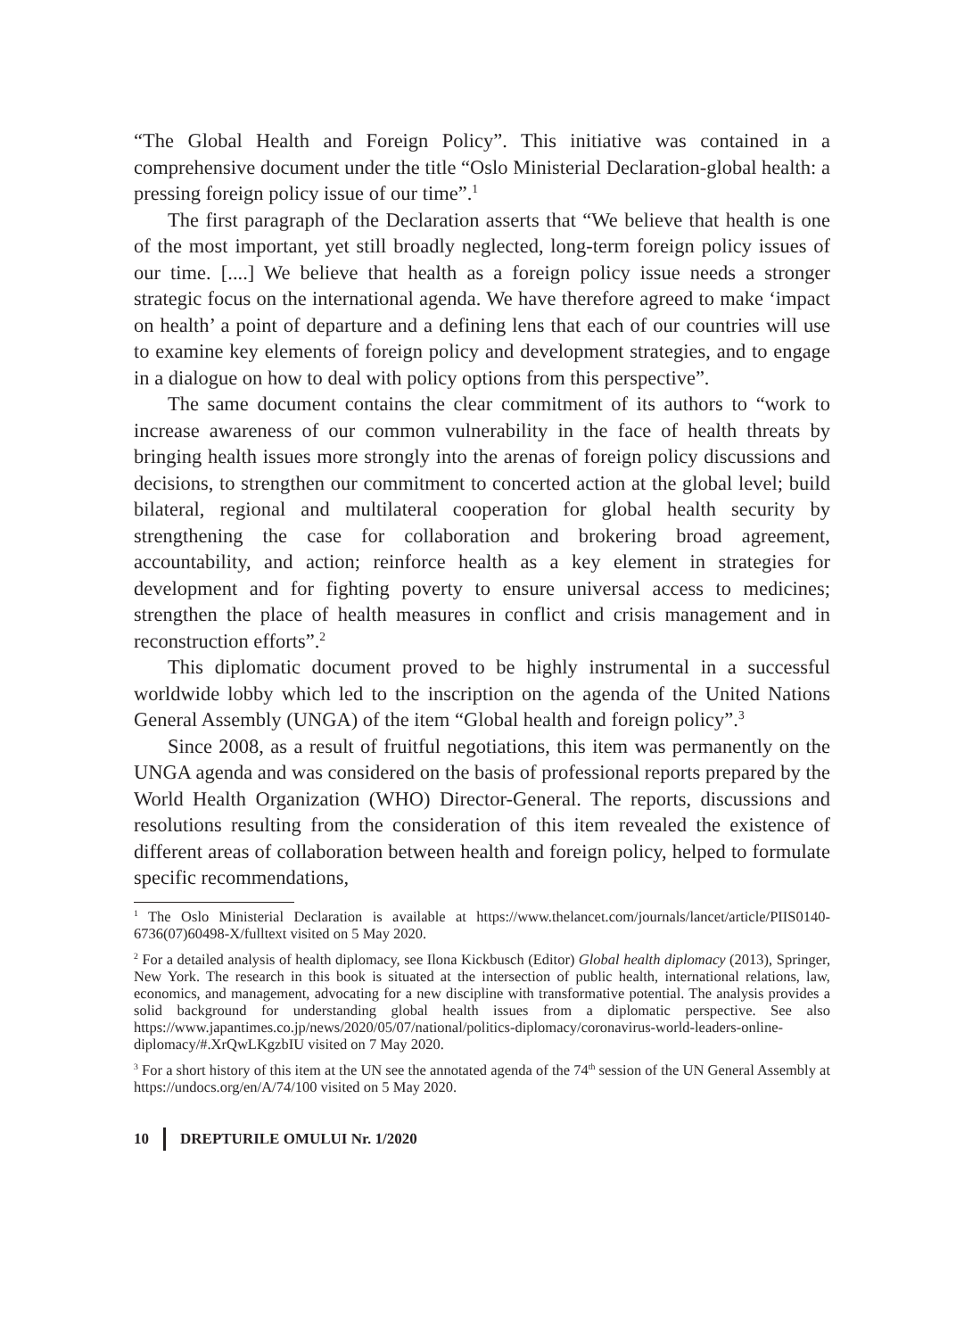“The Global Health and Foreign Policy”. This initiative was contained in a comprehensive document under the title “Oslo Ministerial Declaration-global health: a pressing foreign policy issue of our time”.<sup>1</sup>
The first paragraph of the Declaration asserts that “We believe that health is one of the most important, yet still broadly neglected, long-term foreign policy issues of our time. [....] We believe that health as a foreign policy issue needs a stronger strategic focus on the international agenda. We have therefore agreed to make ‘impact on health’ a point of departure and a defining lens that each of our countries will use to examine key elements of foreign policy and development strategies, and to engage in a dialogue on how to deal with policy options from this perspective”.
The same document contains the clear commitment of its authors to “work to increase awareness of our common vulnerability in the face of health threats by bringing health issues more strongly into the arenas of foreign policy discussions and decisions, to strengthen our commitment to concerted action at the global level; build bilateral, regional and multilateral cooperation for global health security by strengthening the case for collaboration and brokering broad agreement, accountability, and action; reinforce health as a key element in strategies for development and for fighting poverty to ensure universal access to medicines; strengthen the place of health measures in conflict and crisis management and in reconstruction efforts”.<sup>2</sup>
This diplomatic document proved to be highly instrumental in a successful worldwide lobby which led to the inscription on the agenda of the United Nations General Assembly (UNGA) of the item “Global health and foreign policy”.<sup>3</sup>
Since 2008, as a result of fruitful negotiations, this item was permanently on the UNGA agenda and was considered on the basis of professional reports prepared by the World Health Organization (WHO) Director-General. The reports, discussions and resolutions resulting from the consideration of this item revealed the existence of different areas of collaboration between health and foreign policy, helped to formulate specific recommendations,
<sup>1</sup> The Oslo Ministerial Declaration is available at https://www.thelancet.com/journals/lancet/article/PIIS0140-6736(07)60498-X/fulltext visited on 5 May 2020.
<sup>2</sup> For a detailed analysis of health diplomacy, see Ilona Kickbusch (Editor) Global health diplomacy (2013), Springer, New York. The research in this book is situated at the intersection of public health, international relations, law, economics, and management, advocating for a new discipline with transformative potential. The analysis provides a solid background for understanding global health issues from a diplomatic perspective. See also https://www.japantimes.co.jp/news/2020/05/07/national/politics-diplomacy/coronavirus-world-leaders-online-diplomacy/#.XrQwLKgzbIU visited on 7 May 2020.
<sup>3</sup> For a short history of this item at the UN see the annotated agenda of the 74<sup>th</sup> session of the UN General Assembly at https://undocs.org/en/A/74/100 visited on 5 May 2020.
10 DREPTURILE OMULUI Nr. 1/2020